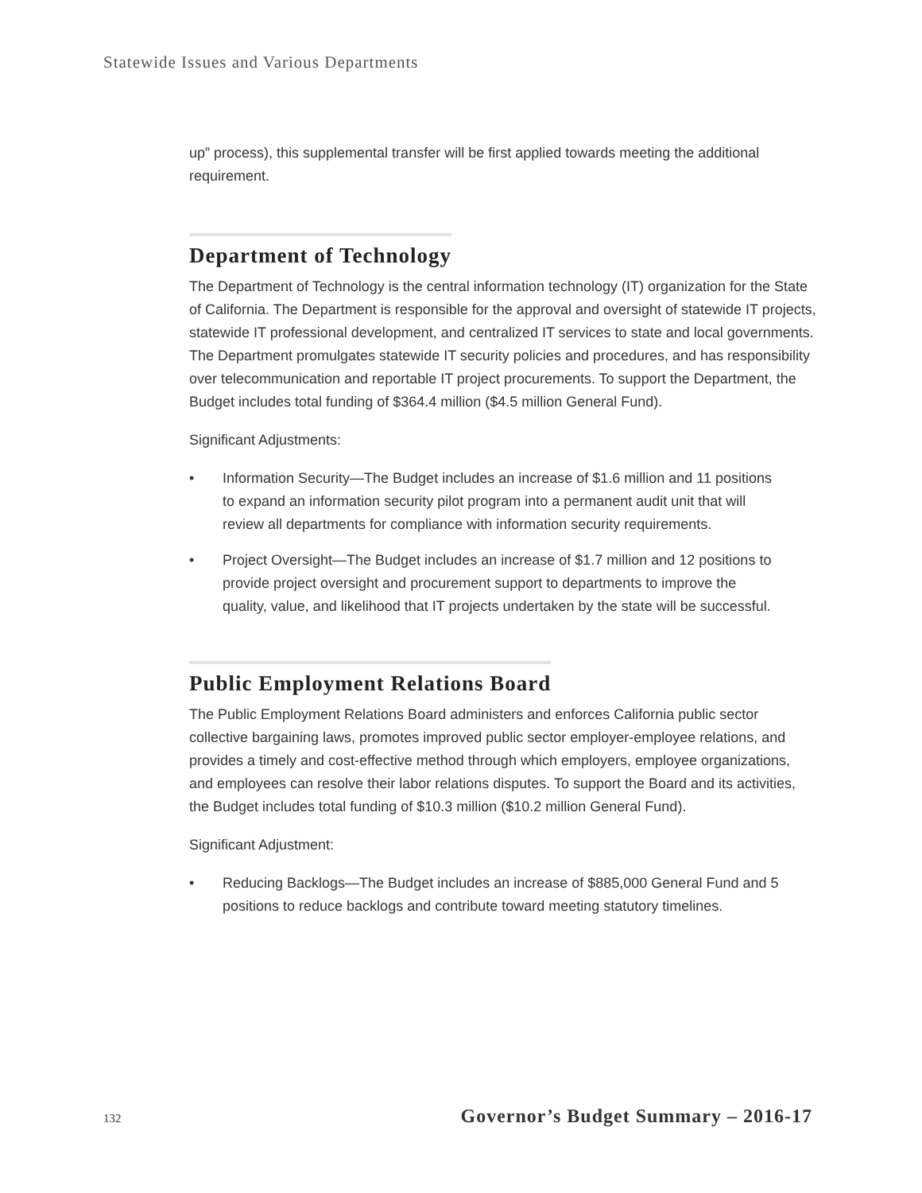Statewide Issues and Various Departments
up” process), this supplemental transfer will be first applied towards meeting the additional requirement.
Department of Technology
The Department of Technology is the central information technology (IT) organization for the State of California. The Department is responsible for the approval and oversight of statewide IT projects, statewide IT professional development, and centralized IT services to state and local governments. The Department promulgates statewide IT security policies and procedures, and has responsibility over telecommunication and reportable IT project procurements. To support the Department, the Budget includes total funding of $364.4 million ($4.5 million General Fund).
Significant Adjustments:
• Information Security—The Budget includes an increase of $1.6 million and 11 positions to expand an information security pilot program into a permanent audit unit that will review all departments for compliance with information security requirements.
• Project Oversight—The Budget includes an increase of $1.7 million and 12 positions to provide project oversight and procurement support to departments to improve the quality, value, and likelihood that IT projects undertaken by the state will be successful.
Public Employment Relations Board
The Public Employment Relations Board administers and enforces California public sector collective bargaining laws, promotes improved public sector employer-employee relations, and provides a timely and cost-effective method through which employers, employee organizations, and employees can resolve their labor relations disputes. To support the Board and its activities, the Budget includes total funding of $10.3 million ($10.2 million General Fund).
Significant Adjustment:
• Reducing Backlogs—The Budget includes an increase of $885,000 General Fund and 5 positions to reduce backlogs and contribute toward meeting statutory timelines.
132 Governor’s Budget Summary – 2016-17